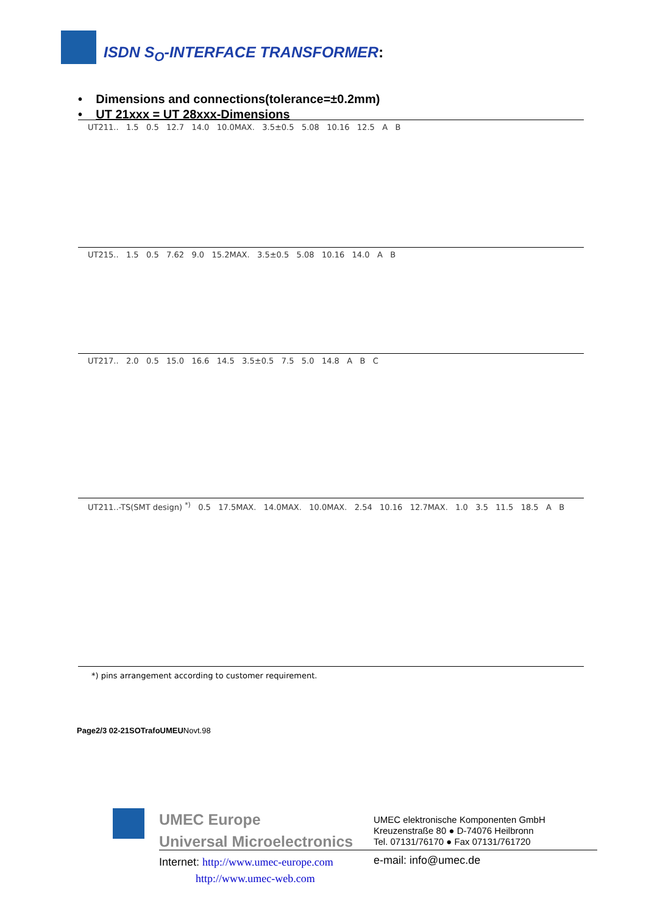ISDN S<sub>O</sub>-INTERFACE TRANSFORMER:
• Dimensions and connections(tolerance=±0.2mm)
• UT 21xxx = UT 28xxx-Dimensions
UT211.. 1.5 0.5 12.7 14.0 10.0MAX. 3.5±0.5 5.08 10.16 12.5 A B
UT215.. 1.5 0.5 7.62 9.0 15.2MAX. 3.5±0.5 5.08 10.16 14.0 A B
UT217.. 2.0 0.5 15.0 16.6 14.5 3.5±0.5 7.5 5.0 14.8 A B C
UT211..-TS(SMT design) <sup>*)</sup> 0.5 17.5MAX. 14.0MAX. 10.0MAX. 2.54 10.16 12.7MAX. 1.0 3.5 11.5 18.5 A B
*) pins arrangement according to customer requirement.
Page2/3 02-21SOTrafoUMEUNovt.98
UMEC Europe
Universal Microelectronics
UMEC elektronische Komponenten GmbH
Kreuzenstraße 80 ● D-74076 Heilbronn
Tel. 07131/76170 ● Fax 07131/761720
Internet: http://www.umec-europe.com
http://www.umec-web.com
e-mail: info@umec.de